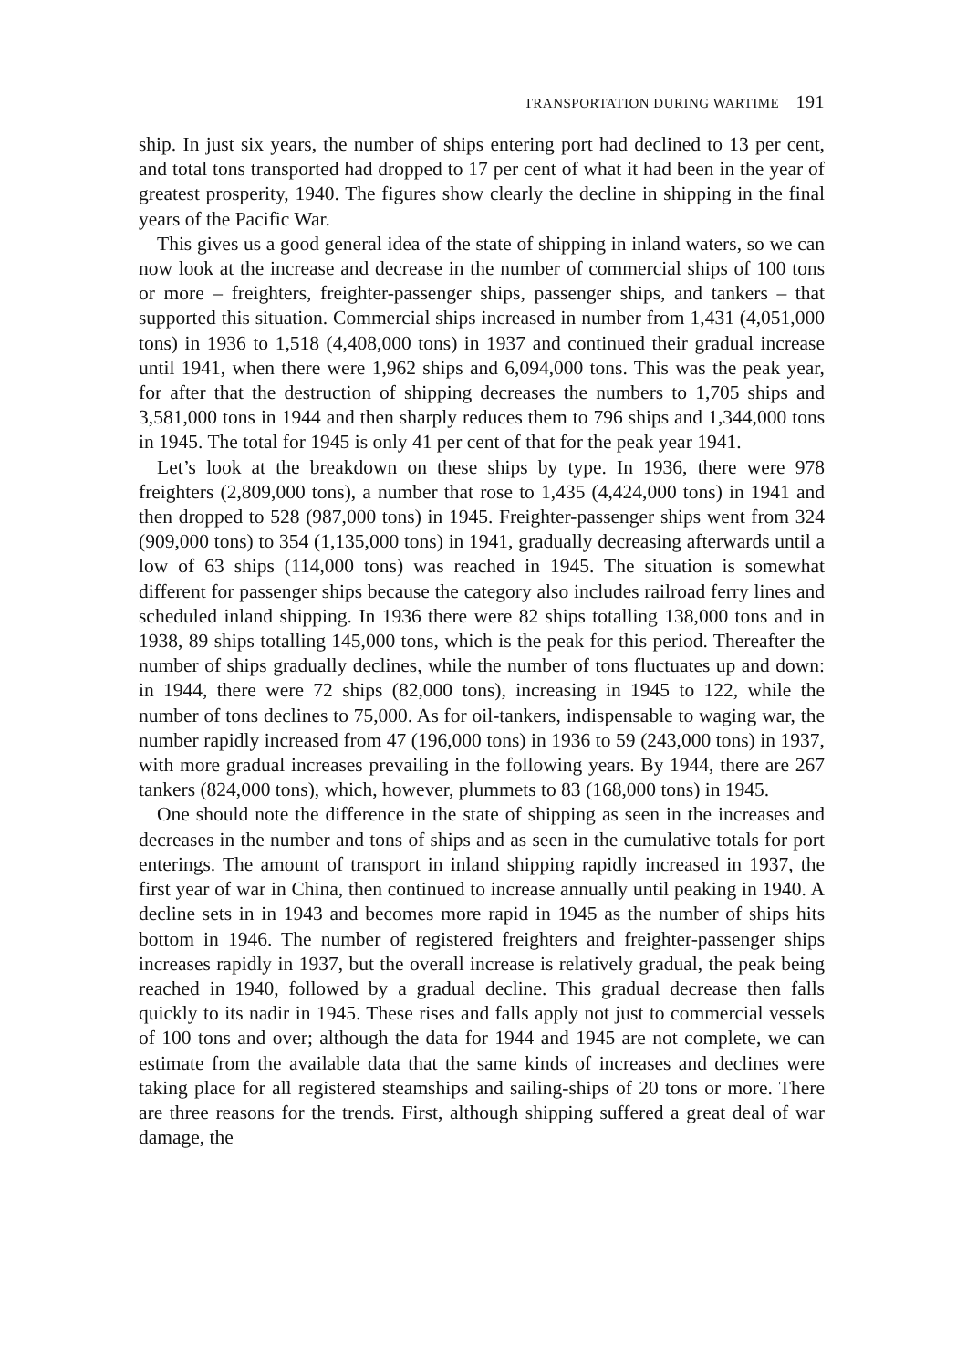TRANSPORTATION DURING WARTIME 191
ship. In just six years, the number of ships entering port had declined to 13 per cent, and total tons transported had dropped to 17 per cent of what it had been in the year of greatest prosperity, 1940. The figures show clearly the decline in shipping in the final years of the Pacific War.
This gives us a good general idea of the state of shipping in inland waters, so we can now look at the increase and decrease in the number of commercial ships of 100 tons or more – freighters, freighter-passenger ships, passenger ships, and tankers – that supported this situation. Commercial ships increased in number from 1,431 (4,051,000 tons) in 1936 to 1,518 (4,408,000 tons) in 1937 and continued their gradual increase until 1941, when there were 1,962 ships and 6,094,000 tons. This was the peak year, for after that the destruction of shipping decreases the numbers to 1,705 ships and 3,581,000 tons in 1944 and then sharply reduces them to 796 ships and 1,344,000 tons in 1945. The total for 1945 is only 41 per cent of that for the peak year 1941.
Let’s look at the breakdown on these ships by type. In 1936, there were 978 freighters (2,809,000 tons), a number that rose to 1,435 (4,424,000 tons) in 1941 and then dropped to 528 (987,000 tons) in 1945. Freighter-passenger ships went from 324 (909,000 tons) to 354 (1,135,000 tons) in 1941, gradually decreasing afterwards until a low of 63 ships (114,000 tons) was reached in 1945. The situation is somewhat different for passenger ships because the category also includes railroad ferry lines and scheduled inland shipping. In 1936 there were 82 ships totalling 138,000 tons and in 1938, 89 ships totalling 145,000 tons, which is the peak for this period. Thereafter the number of ships gradually declines, while the number of tons fluctuates up and down: in 1944, there were 72 ships (82,000 tons), increasing in 1945 to 122, while the number of tons declines to 75,000. As for oil-tankers, indispensable to waging war, the number rapidly increased from 47 (196,000 tons) in 1936 to 59 (243,000 tons) in 1937, with more gradual increases prevailing in the following years. By 1944, there are 267 tankers (824,000 tons), which, however, plummets to 83 (168,000 tons) in 1945.
One should note the difference in the state of shipping as seen in the increases and decreases in the number and tons of ships and as seen in the cumulative totals for port enterings. The amount of transport in inland shipping rapidly increased in 1937, the first year of war in China, then continued to increase annually until peaking in 1940. A decline sets in in 1943 and becomes more rapid in 1945 as the number of ships hits bottom in 1946. The number of registered freighters and freighter-passenger ships increases rapidly in 1937, but the overall increase is relatively gradual, the peak being reached in 1940, followed by a gradual decline. This gradual decrease then falls quickly to its nadir in 1945. These rises and falls apply not just to commercial vessels of 100 tons and over; although the data for 1944 and 1945 are not complete, we can estimate from the available data that the same kinds of increases and declines were taking place for all registered steamships and sailing-ships of 20 tons or more. There are three reasons for the trends. First, although shipping suffered a great deal of war damage, the